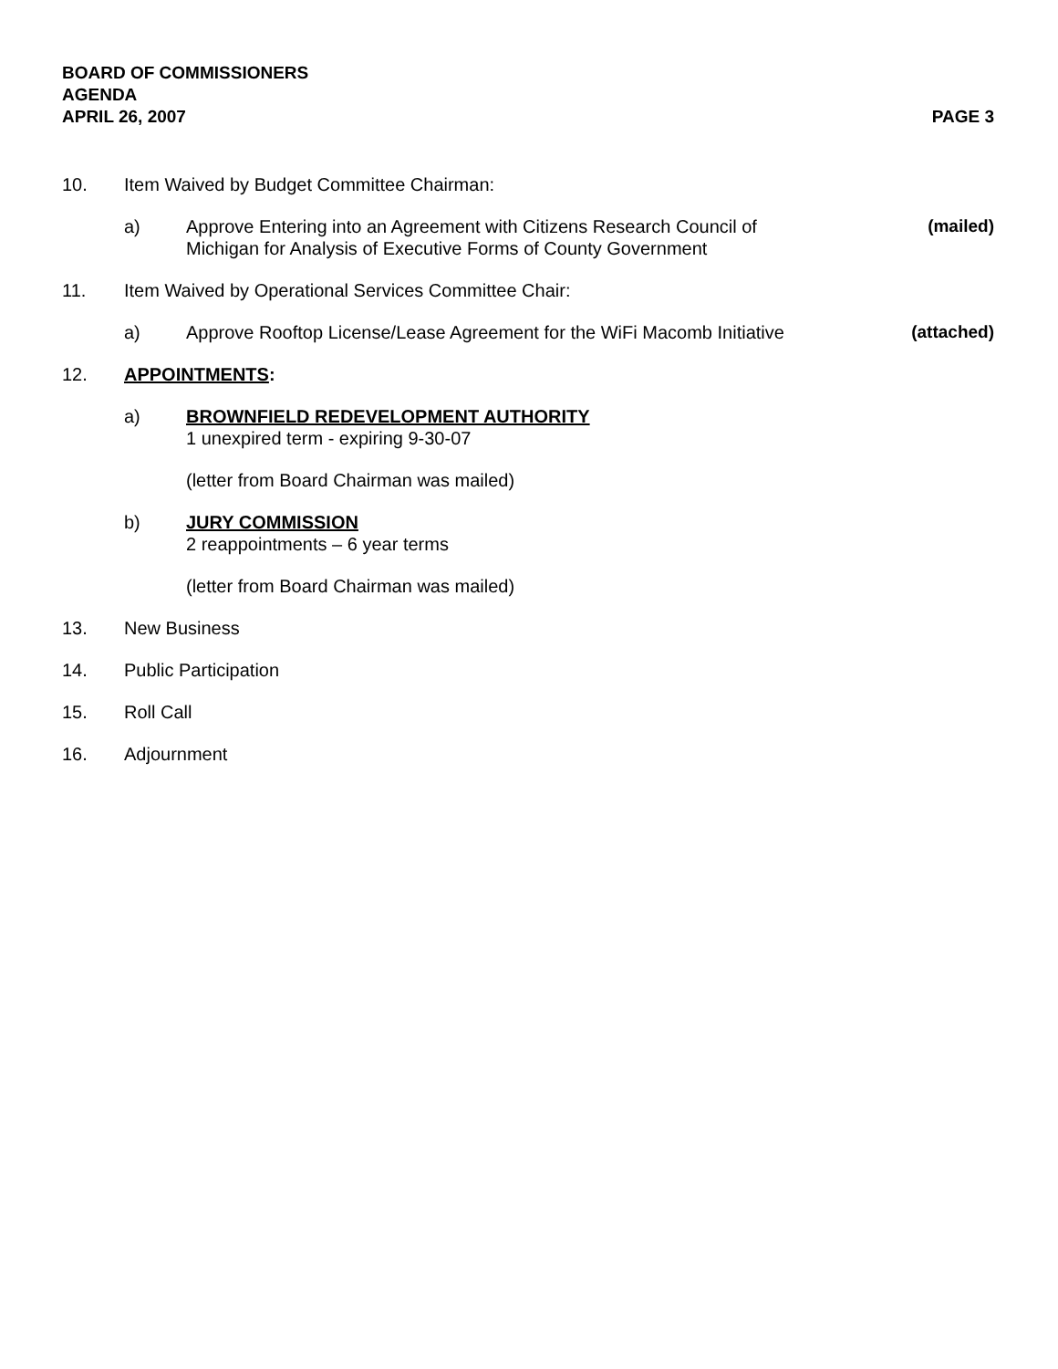BOARD OF COMMISSIONERS
AGENDA
APRIL 26, 2007 PAGE 3
10. Item Waived by Budget Committee Chairman:
a) Approve Entering into an Agreement with Citizens Research Council of
Michigan for Analysis of Executive Forms of County Government
(mailed)
11. Item Waived by Operational Services Committee Chair:
a) Approve Rooftop License/Lease Agreement for the WiFi Macomb Initiative
(attached)
12. APPOINTMENTS:
a) BROWNFIELD REDEVELOPMENT AUTHORITY
1 unexpired term - expiring 9-30-07
(letter from Board Chairman was mailed)
b) JURY COMMISSION
2 reappointments – 6 year terms
(letter from Board Chairman was mailed)
13. New Business
14. Public Participation
15. Roll Call
16. Adjournment